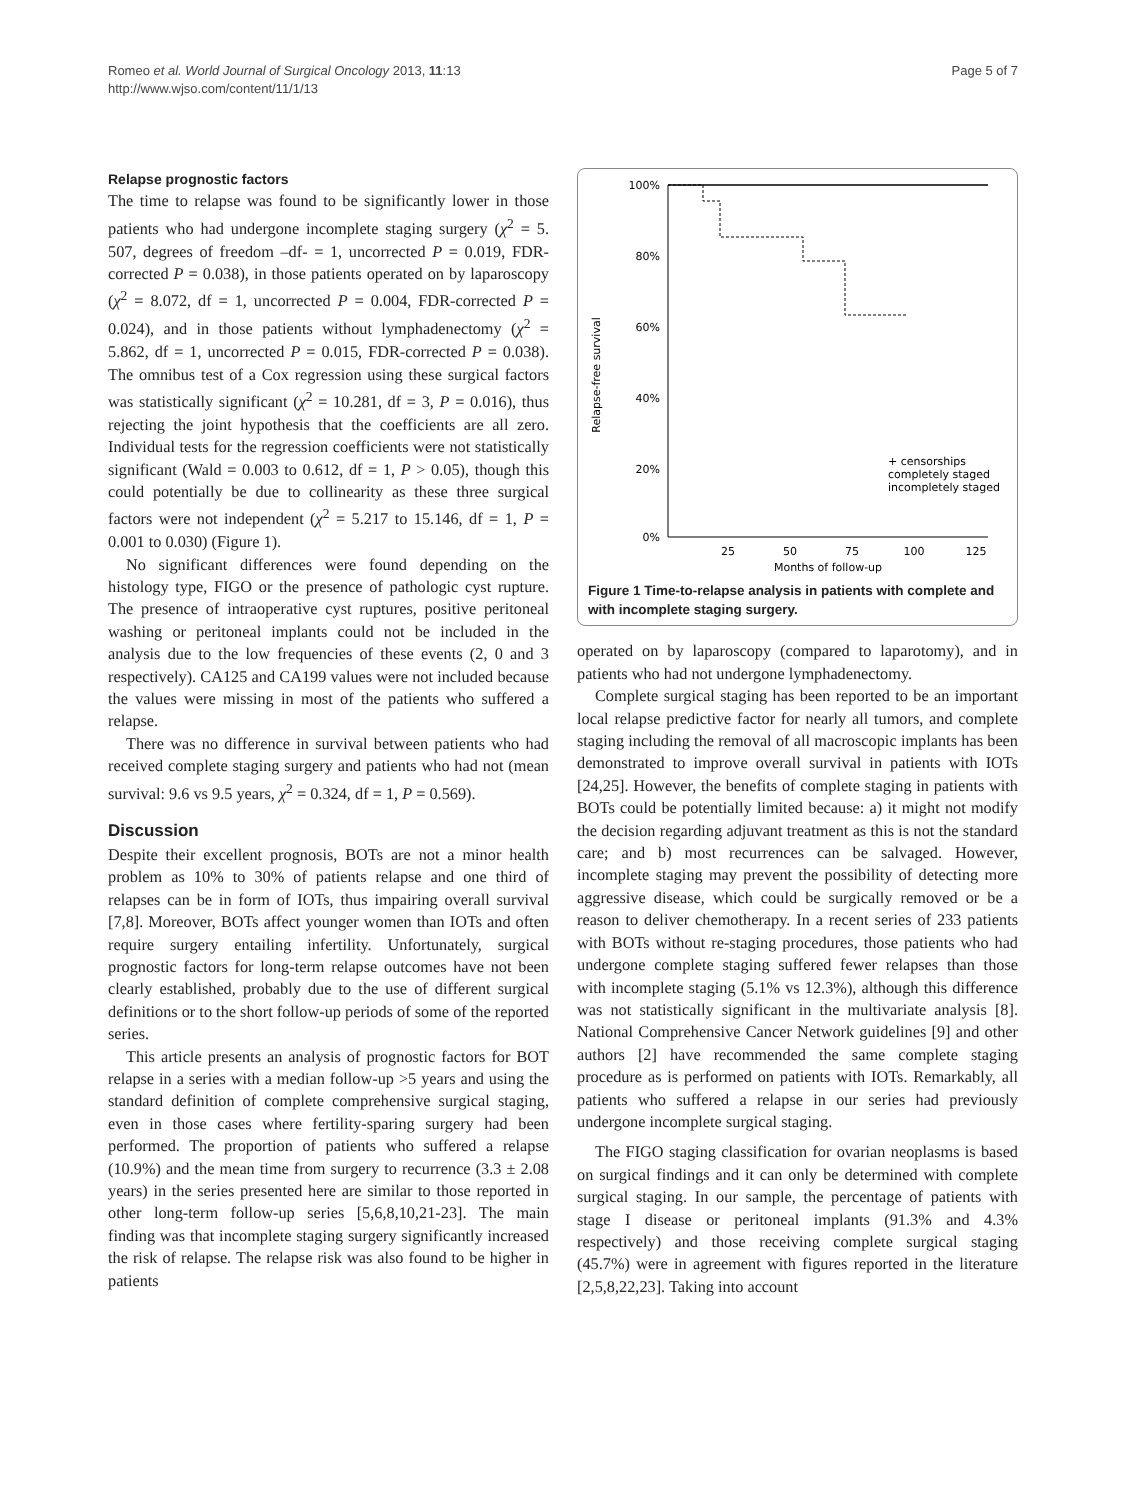Page 5 of 7 Romeo et al. World Journal of Surgical Oncology 2013, 11:13
http://www.wjso.com/content/11/1/13
Relapse prognostic factors
The time to relapse was found to be significantly lower in those patients who had undergone incomplete staging surgery (χ<sup>2</sup> = 5. 507, degrees of freedom –df- = 1, uncorrected P = 0.019, FDR-corrected P = 0.038), in those patients operated on by laparoscopy (χ<sup>2</sup> = 8.072, df = 1, uncorrected P = 0.004, FDR-corrected P = 0.024), and in those patients without lymphadenectomy (χ<sup>2</sup> = 5.862, df = 1, uncorrected P = 0.015, FDR-corrected P = 0.038). The omnibus test of a Cox regression using these surgical factors was statistically significant (χ<sup>2</sup> = 10.281, df = 3, P = 0.016), thus rejecting the joint hypothesis that the coefficients are all zero. Individual tests for the regression coefficients were not statistically significant (Wald = 0.003 to 0.612, df = 1, P > 0.05), though this could potentially be due to collinearity as these three surgical factors were not independent (χ<sup>2</sup> = 5.217 to 15.146, df = 1, P = 0.001 to 0.030) (Figure 1).
No significant differences were found depending on the histology type, FIGO or the presence of pathologic cyst rupture. The presence of intraoperative cyst ruptures, positive peritoneal washing or peritoneal implants could not be included in the analysis due to the low frequencies of these events (2, 0 and 3 respectively). CA125 and CA199 values were not included because the values were missing in most of the patients who suffered a relapse.
There was no difference in survival between patients who had received complete staging surgery and patients who had not (mean survival: 9.6 vs 9.5 years, χ<sup>2</sup> = 0.324, df = 1, P = 0.569).
Discussion
Despite their excellent prognosis, BOTs are not a minor health problem as 10% to 30% of patients relapse and one third of relapses can be in form of IOTs, thus impairing overall survival [7,8]. Moreover, BOTs affect younger women than IOTs and often require surgery entailing infertility. Unfortunately, surgical prognostic factors for long-term relapse outcomes have not been clearly established, probably due to the use of different surgical definitions or to the short follow-up periods of some of the reported series.
This article presents an analysis of prognostic factors for BOT relapse in a series with a median follow-up >5 years and using the standard definition of complete comprehensive surgical staging, even in those cases where fertility-sparing surgery had been performed. The proportion of patients who suffered a relapse (10.9%) and the mean time from surgery to recurrence (3.3 ± 2.08 years) in the series presented here are similar to those reported in other long-term follow-up series [5,6,8,10,21-23]. The main finding was that incomplete staging surgery significantly increased the risk of relapse. The relapse risk was also found to be higher in patients
Relapse-free survival
100%
80%
60%
40%
20%
0%
25
50
75
100
125
Months of follow-up
+ censorships
completely staged
incompletely staged
Figure 1 Time-to-relapse analysis in patients with complete and with incomplete staging surgery.
operated on by laparoscopy (compared to laparotomy), and in patients who had not undergone lymphadenectomy.
Complete surgical staging has been reported to be an important local relapse predictive factor for nearly all tumors, and complete staging including the removal of all macroscopic implants has been demonstrated to improve overall survival in patients with IOTs [24,25]. However, the benefits of complete staging in patients with BOTs could be potentially limited because: a) it might not modify the decision regarding adjuvant treatment as this is not the standard care; and b) most recurrences can be salvaged. However, incomplete staging may prevent the possibility of detecting more aggressive disease, which could be surgically removed or be a reason to deliver chemotherapy. In a recent series of 233 patients with BOTs without re-staging procedures, those patients who had undergone complete staging suffered fewer relapses than those with incomplete staging (5.1% vs 12.3%), although this difference was not statistically significant in the multivariate analysis [8]. National Comprehensive Cancer Network guidelines [9] and other authors [2] have recommended the same complete staging procedure as is performed on patients with IOTs. Remarkably, all patients who suffered a relapse in our series had previously undergone incomplete surgical staging.
The FIGO staging classification for ovarian neoplasms is based on surgical findings and it can only be determined with complete surgical staging. In our sample, the percentage of patients with stage I disease or peritoneal implants (91.3% and 4.3% respectively) and those receiving complete surgical staging (45.7%) were in agreement with figures reported in the literature [2,5,8,22,23]. Taking into account